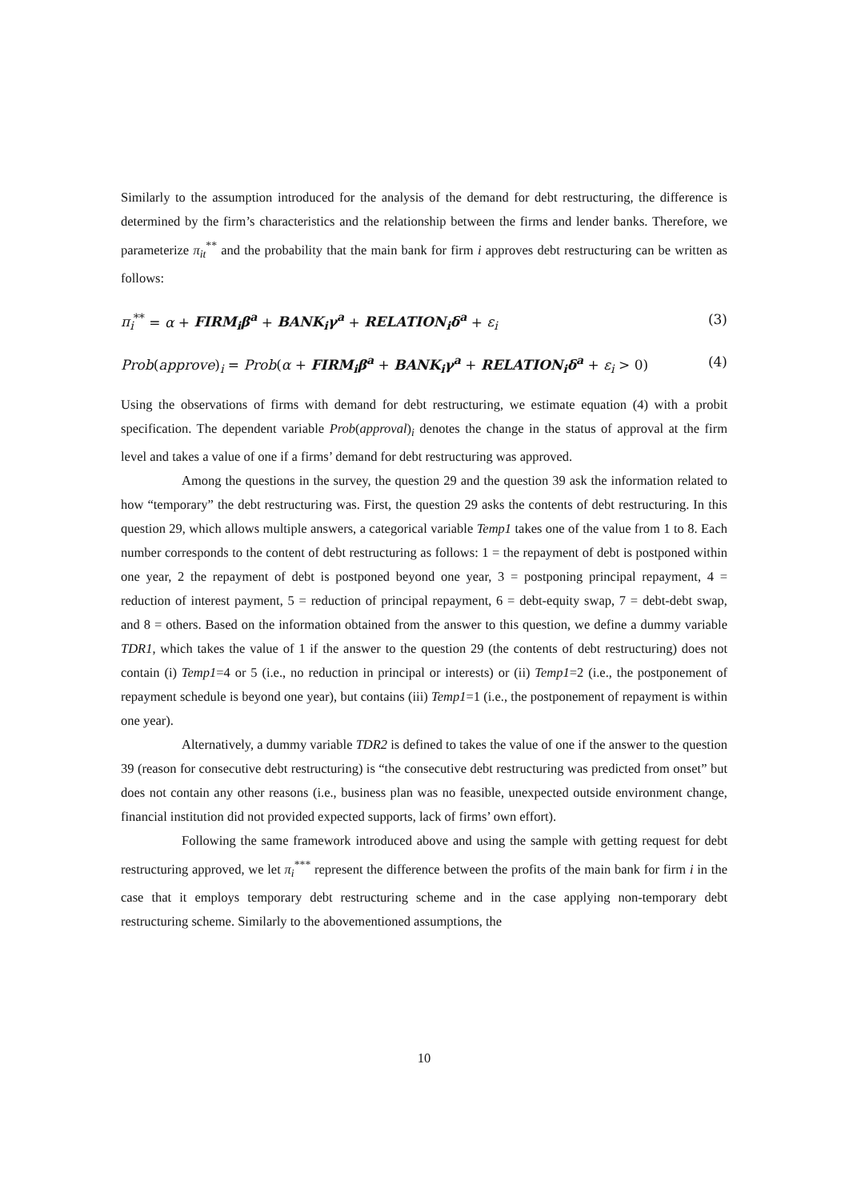Similarly to the assumption introduced for the analysis of the demand for debt restructuring, the difference is determined by the firm’s characteristics and the relationship between the firms and lender banks. Therefore, we parameterize π<sub>it</sub><sup>**</sup> and the probability that the main bank for firm i approves debt restructuring can be written as follows:
π<sub>i</sub><sup>**</sup> = α + FIRM<sub>i</sub>β<sup>a</sup> + BANK<sub>i</sub>γ<sup>a</sup> + RELATION<sub>i</sub>δ<sup>a</sup> + ε<sub>i</sub> (3)
Prob(approve)<sub>i</sub> = Prob(α + FIRM<sub>i</sub>β<sup>a</sup> + BANK<sub>i</sub>γ<sup>a</sup> + RELATION<sub>i</sub>δ<sup>a</sup> + ε<sub>i</sub> > 0) (4)
Using the observations of firms with demand for debt restructuring, we estimate equation (4) with a probit specification. The dependent variable Prob(approval)<sub>i</sub> denotes the change in the status of approval at the firm level and takes a value of one if a firms’ demand for debt restructuring was approved.
Among the questions in the survey, the question 29 and the question 39 ask the information related to how “temporary” the debt restructuring was. First, the question 29 asks the contents of debt restructuring. In this question 29, which allows multiple answers, a categorical variable Temp1 takes one of the value from 1 to 8. Each number corresponds to the content of debt restructuring as follows: 1 = the repayment of debt is postponed within one year, 2 the repayment of debt is postponed beyond one year, 3 = postponing principal repayment, 4 = reduction of interest payment, 5 = reduction of principal repayment, 6 = debt-equity swap, 7 = debt-debt swap, and 8 = others. Based on the information obtained from the answer to this question, we define a dummy variable TDR1, which takes the value of 1 if the answer to the question 29 (the contents of debt restructuring) does not contain (i) Temp1=4 or 5 (i.e., no reduction in principal or interests) or (ii) Temp1=2 (i.e., the postponement of repayment schedule is beyond one year), but contains (iii) Temp1=1 (i.e., the postponement of repayment is within one year).
Alternatively, a dummy variable TDR2 is defined to takes the value of one if the answer to the question 39 (reason for consecutive debt restructuring) is “the consecutive debt restructuring was predicted from onset” but does not contain any other reasons (i.e., business plan was no feasible, unexpected outside environment change, financial institution did not provided expected supports, lack of firms’ own effort).
Following the same framework introduced above and using the sample with getting request for debt restructuring approved, we let π<sub>i</sub><sup>***</sup> represent the difference between the profits of the main bank for firm i in the case that it employs temporary debt restructuring scheme and in the case applying non-temporary debt restructuring scheme. Similarly to the abovementioned assumptions, the
10